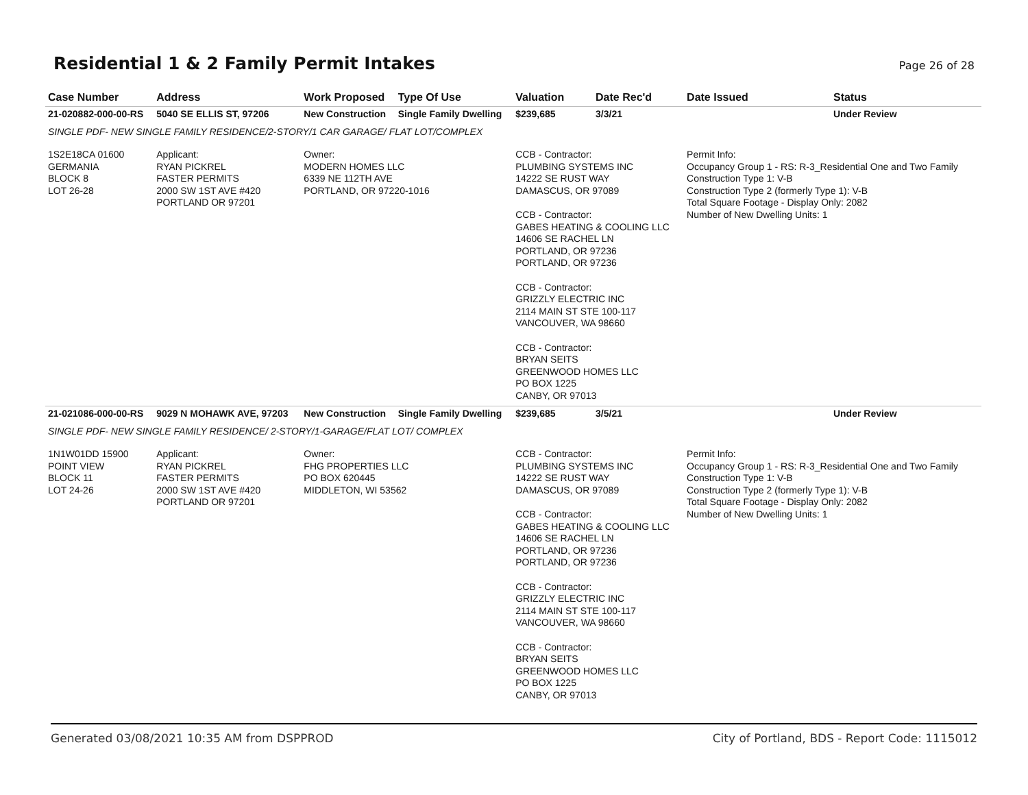Residential 1 & 2 Family Permit Intakes
Page 26 of 28
| Case Number | Address | Work Proposed | Type Of Use | Valuation | Date Rec'd | Date Issued | Status |
| --- | --- | --- | --- | --- | --- | --- | --- |
| 21-020882-000-00-RS | 5040 SE ELLIS ST, 97206 | New Construction | Single Family Dwelling | $239,685 | 3/3/21 | | Under Review |
| SINGLE PDF- NEW SINGLE FAMILY RESIDENCE/2-STORY/1 CAR GARAGE/ FLAT LOT/COMPLEX | | | | | | | |
| 1S2E18CA 01600 GERMANIA BLOCK 8 LOT 26-28 | Applicant: RYAN PICKREL FASTER PERMITS 2000 SW 1ST AVE #420 PORTLAND OR 97201 | Owner: MODERN HOMES LLC 6339 NE 112TH AVE PORTLAND, OR 97220-1016 | | CCB - Contractor: PLUMBING SYSTEMS INC 14222 SE RUST WAY DAMASCUS, OR 97089 CCB - Contractor: GABES HEATING & COOLING LLC 14606 SE RACHEL LN PORTLAND, OR 97236 PORTLAND, OR 97236 CCB - Contractor: GRIZZLY ELECTRIC INC 2114 MAIN ST STE 100-117 VANCOUVER, WA 98660 CCB - Contractor: BRYAN SEITS GREENWOOD HOMES LLC PO BOX 1225 CANBY, OR 97013 | | Permit Info: Occupancy Group 1 - RS: R-3_Residential One and Two Family Construction Type 1: V-B Construction Type 2 (formerly Type 1): V-B Total Square Footage - Display Only: 2082 Number of New Dwelling Units: 1 | |
| 21-021086-000-00-RS | 9029 N MOHAWK AVE, 97203 | New Construction | Single Family Dwelling | $239,685 | 3/5/21 | | Under Review |
| SINGLE PDF- NEW SINGLE FAMILY RESIDENCE/ 2-STORY/1-GARAGE/FLAT LOT/ COMPLEX | | | | | | | |
| 1N1W01DD 15900 POINT VIEW BLOCK 11 LOT 24-26 | Applicant: RYAN PICKREL FASTER PERMITS 2000 SW 1ST AVE #420 PORTLAND OR 97201 | Owner: FHG PROPERTIES LLC PO BOX 620445 MIDDLETON, WI 53562 | | CCB - Contractor: PLUMBING SYSTEMS INC 14222 SE RUST WAY DAMASCUS, OR 97089 CCB - Contractor: GABES HEATING & COOLING LLC 14606 SE RACHEL LN PORTLAND, OR 97236 PORTLAND, OR 97236 CCB - Contractor: GRIZZLY ELECTRIC INC 2114 MAIN ST STE 100-117 VANCOUVER, WA 98660 CCB - Contractor: BRYAN SEITS GREENWOOD HOMES LLC PO BOX 1225 CANBY, OR 97013 | | Permit Info: Occupancy Group 1 - RS: R-3_Residential One and Two Family Construction Type 1: V-B Construction Type 2 (formerly Type 1): V-B Total Square Footage - Display Only: 2082 Number of New Dwelling Units: 1 | |
Generated 03/08/2021 10:35 AM from DSPPROD City of Portland, BDS - Report Code: 1115012